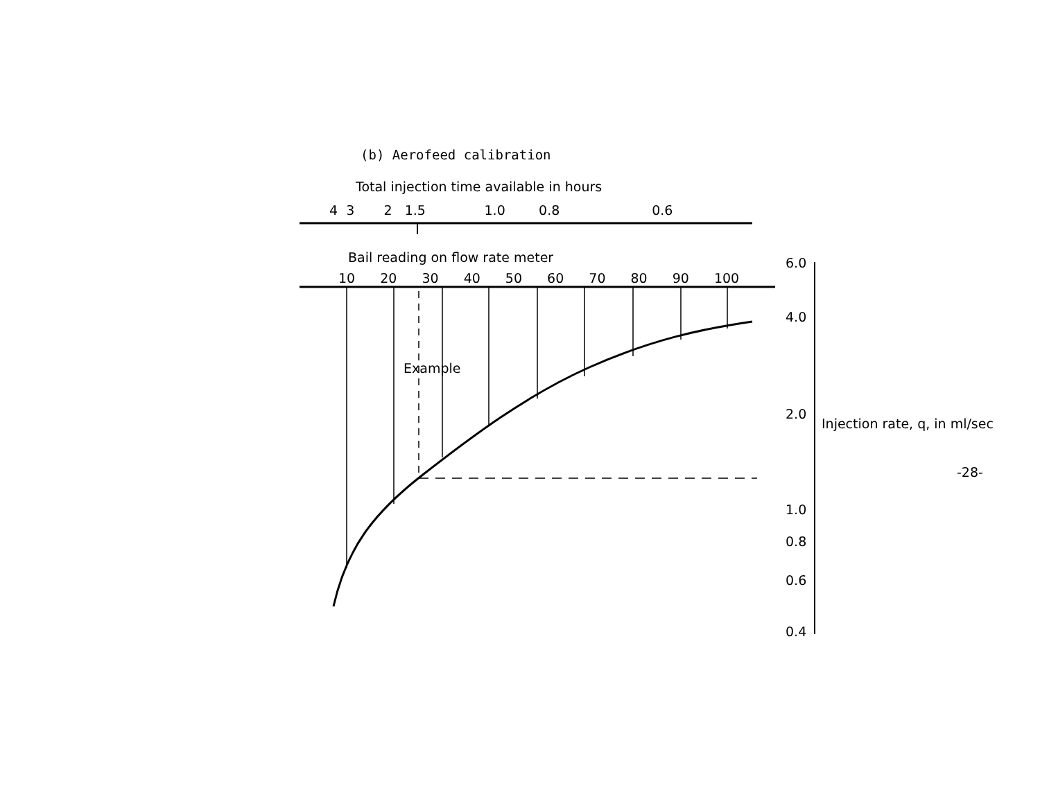(b) Aerofeed calibration
Total injection time available in hours
4 3 2 1.5 1.0 0.8 0.6
Bail reading on flow rate meter
10 20 30 40 50 60 70 80 90 100
Example
6.0
4.0
2.0
1.0
0.8
0.6
0.4
Injection rate, q, in ml/sec
-28-